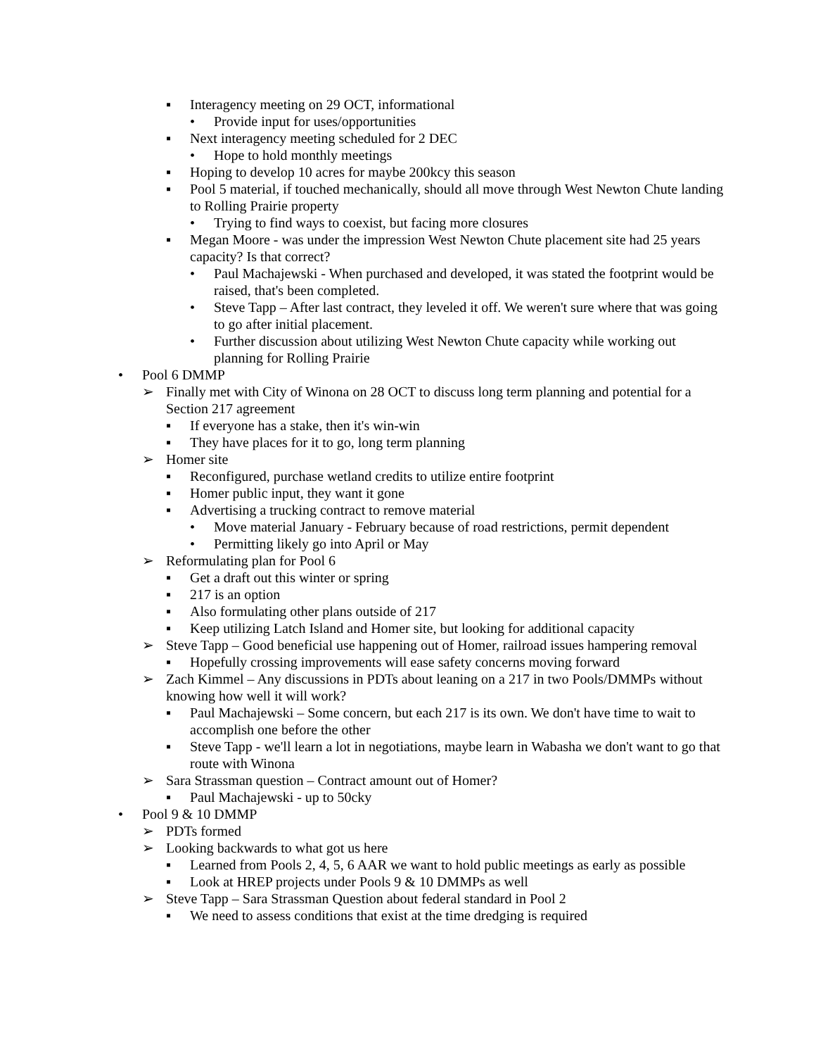▪ Interagency meeting on 29 OCT, informational
• Provide input for uses/opportunities
▪ Next interagency meeting scheduled for 2 DEC
• Hope to hold monthly meetings
▪ Hoping to develop 10 acres for maybe 200kcy this season
▪ Pool 5 material, if touched mechanically, should all move through West Newton Chute landing to Rolling Prairie property
• Trying to find ways to coexist, but facing more closures
▪ Megan Moore - was under the impression West Newton Chute placement site had 25 years capacity? Is that correct?
• Paul Machajewski - When purchased and developed, it was stated the footprint would be raised, that's been completed.
• Steve Tapp – After last contract, they leveled it off. We weren't sure where that was going to go after initial placement.
• Further discussion about utilizing West Newton Chute capacity while working out planning for Rolling Prairie
• Pool 6 DMMP
➢ Finally met with City of Winona on 28 OCT to discuss long term planning and potential for a Section 217 agreement
▪ If everyone has a stake, then it's win-win
▪ They have places for it to go, long term planning
➢ Homer site
▪ Reconfigured, purchase wetland credits to utilize entire footprint
▪ Homer public input, they want it gone
▪ Advertising a trucking contract to remove material
• Move material January - February because of road restrictions, permit dependent
• Permitting likely go into April or May
➢ Reformulating plan for Pool 6
▪ Get a draft out this winter or spring
▪ 217 is an option
▪ Also formulating other plans outside of 217
▪ Keep utilizing Latch Island and Homer site, but looking for additional capacity
➢ Steve Tapp – Good beneficial use happening out of Homer, railroad issues hampering removal
▪ Hopefully crossing improvements will ease safety concerns moving forward
➢ Zach Kimmel – Any discussions in PDTs about leaning on a 217 in two Pools/DMMPs without knowing how well it will work?
▪ Paul Machajewski – Some concern, but each 217 is its own. We don't have time to wait to accomplish one before the other
▪ Steve Tapp - we'll learn a lot in negotiations, maybe learn in Wabasha we don't want to go that route with Winona
➢ Sara Strassman question – Contract amount out of Homer?
▪ Paul Machajewski - up to 50cky
• Pool 9 & 10 DMMP
➢ PDTs formed
➢ Looking backwards to what got us here
▪ Learned from Pools 2, 4, 5, 6 AAR we want to hold public meetings as early as possible
▪ Look at HREP projects under Pools 9 & 10 DMMPs as well
➢ Steve Tapp – Sara Strassman Question about federal standard in Pool 2
▪ We need to assess conditions that exist at the time dredging is required